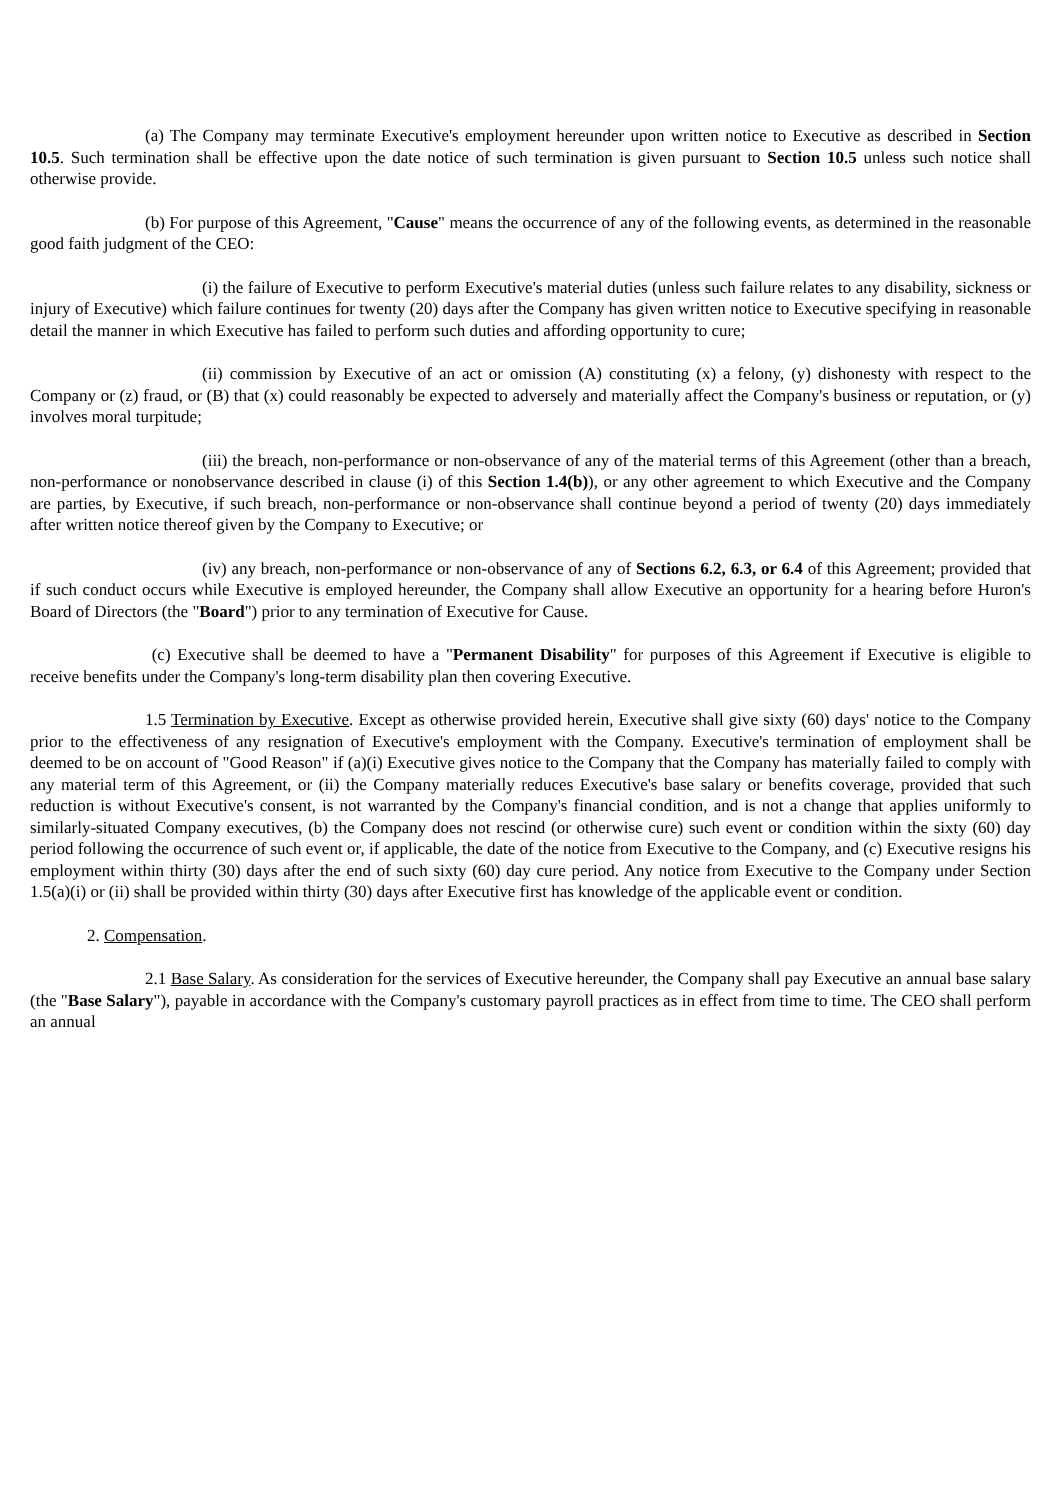(a) The Company may terminate Executive's employment hereunder upon written notice to Executive as described in Section 10.5. Such termination shall be effective upon the date notice of such termination is given pursuant to Section 10.5 unless such notice shall otherwise provide.
(b) For purpose of this Agreement, "Cause" means the occurrence of any of the following events, as determined in the reasonable good faith judgment of the CEO:
(i) the failure of Executive to perform Executive's material duties (unless such failure relates to any disability, sickness or injury of Executive) which failure continues for twenty (20) days after the Company has given written notice to Executive specifying in reasonable detail the manner in which Executive has failed to perform such duties and affording opportunity to cure;
(ii) commission by Executive of an act or omission (A) constituting (x) a felony, (y) dishonesty with respect to the Company or (z) fraud, or (B) that (x) could reasonably be expected to adversely and materially affect the Company's business or reputation, or (y) involves moral turpitude;
(iii) the breach, non-performance or non-observance of any of the material terms of this Agreement (other than a breach, non-performance or nonobservance described in clause (i) of this Section 1.4(b)), or any other agreement to which Executive and the Company are parties, by Executive, if such breach, non-performance or non-observance shall continue beyond a period of twenty (20) days immediately after written notice thereof given by the Company to Executive; or
(iv) any breach, non-performance or non-observance of any of Sections 6.2, 6.3, or 6.4 of this Agreement; provided that if such conduct occurs while Executive is employed hereunder, the Company shall allow Executive an opportunity for a hearing before Huron's Board of Directors (the "Board") prior to any termination of Executive for Cause.
(c) Executive shall be deemed to have a "Permanent Disability" for purposes of this Agreement if Executive is eligible to receive benefits under the Company's long-term disability plan then covering Executive.
1.5 Termination by Executive. Except as otherwise provided herein, Executive shall give sixty (60) days' notice to the Company prior to the effectiveness of any resignation of Executive's employment with the Company. Executive's termination of employment shall be deemed to be on account of "Good Reason" if (a)(i) Executive gives notice to the Company that the Company has materially failed to comply with any material term of this Agreement, or (ii) the Company materially reduces Executive's base salary or benefits coverage, provided that such reduction is without Executive's consent, is not warranted by the Company's financial condition, and is not a change that applies uniformly to similarly-situated Company executives, (b) the Company does not rescind (or otherwise cure) such event or condition within the sixty (60) day period following the occurrence of such event or, if applicable, the date of the notice from Executive to the Company, and (c) Executive resigns his employment within thirty (30) days after the end of such sixty (60) day cure period. Any notice from Executive to the Company under Section 1.5(a)(i) or (ii) shall be provided within thirty (30) days after Executive first has knowledge of the applicable event or condition.
2. Compensation.
2.1 Base Salary. As consideration for the services of Executive hereunder, the Company shall pay Executive an annual base salary (the "Base Salary"), payable in accordance with the Company's customary payroll practices as in effect from time to time. The CEO shall perform an annual